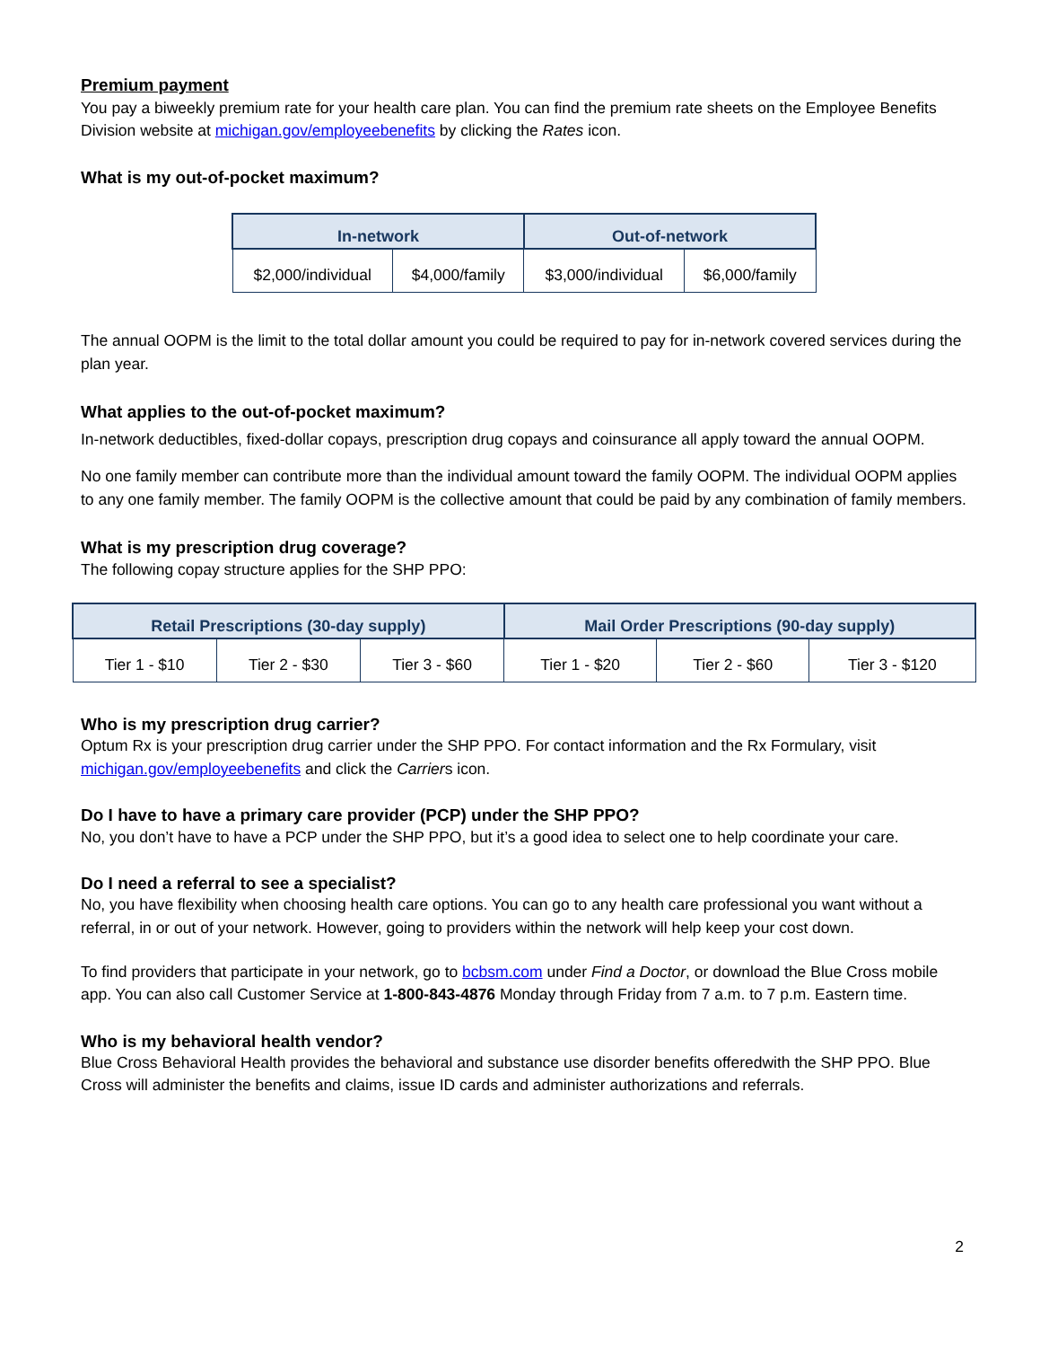Premium payment
You pay a biweekly premium rate for your health care plan. You can find the premium rate sheets on the Employee Benefits Division website at michigan.gov/employeebenefits by clicking the Rates icon.
What is my out-of-pocket maximum?
| In-network | | Out-of-network | |
| --- | --- | --- | --- |
| $2,000/individual | $4,000/family | $3,000/individual | $6,000/family |
The annual OOPM is the limit to the total dollar amount you could be required to pay for in-network covered services during the plan year.
What applies to the out-of-pocket maximum?
In-network deductibles, fixed-dollar copays, prescription drug copays and coinsurance all apply toward the annual OOPM.
No one family member can contribute more than the individual amount toward the family OOPM. The individual OOPM applies to any one family member. The family OOPM is the collective amount that could be paid by any combination of family members.
What is my prescription drug coverage?
The following copay structure applies for the SHP PPO:
| Retail Prescriptions (30-day supply) | | | Mail Order Prescriptions (90-day supply) | | |
| --- | --- | --- | --- | --- | --- |
| Tier 1 - $10 | Tier 2 - $30 | Tier 3 - $60 | Tier 1 - $20 | Tier 2 - $60 | Tier 3 - $120 |
Who is my prescription drug carrier?
Optum Rx is your prescription drug carrier under the SHP PPO. For contact information and the Rx Formulary, visit michigan.gov/employeebenefits and click the Carriers icon.
Do I have to have a primary care provider (PCP) under the SHP PPO?
No, you don’t have to have a PCP under the SHP PPO, but it’s a good idea to select one to help coordinate your care.
Do I need a referral to see a specialist?
No, you have flexibility when choosing health care options. You can go to any health care professional you want without a referral, in or out of your network. However, going to providers within the network will help keep your cost down.
To find providers that participate in your network, go to bcbsm.com under Find a Doctor, or download the Blue Cross mobile app. You can also call Customer Service at 1-800-843-4876 Monday through Friday from 7 a.m. to 7 p.m. Eastern time.
Who is my behavioral health vendor?
Blue Cross Behavioral Health provides the behavioral and substance use disorder benefits offeredwith the SHP PPO. Blue Cross will administer the benefits and claims, issue ID cards and administer authorizations and referrals.
2